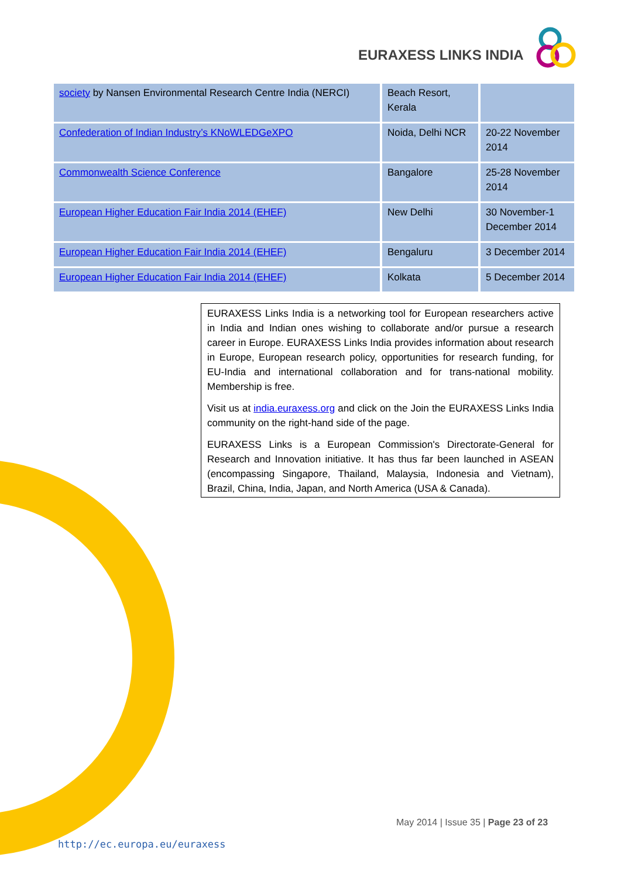EURAXESS LINKS INDIA
| society by Nansen Environmental Research Centre India (NERCI) | Beach Resort, Kerala | |
| Confederation of Indian Industry’s KNoWLEDGeXPO | Noida, Delhi NCR | 20-22 November 2014 |
| Commonwealth Science Conference | Bangalore | 25-28 November 2014 |
| European Higher Education Fair India 2014 (EHEF) | New Delhi | 30 November-1 December 2014 |
| European Higher Education Fair India 2014 (EHEF) | Bengaluru | 3 December 2014 |
| European Higher Education Fair India 2014 (EHEF) | Kolkata | 5 December 2014 |
EURAXESS Links India is a networking tool for European researchers active in India and Indian ones wishing to collaborate and/or pursue a research career in Europe. EURAXESS Links India provides information about research in Europe, European research policy, opportunities for research funding, for EU-India and international collaboration and for trans-national mobility. Membership is free.
Visit us at india.euraxess.org and click on the Join the EURAXESS Links India community on the right-hand side of the page.
EURAXESS Links is a European Commission's Directorate-General for Research and Innovation initiative. It has thus far been launched in ASEAN (encompassing Singapore, Thailand, Malaysia, Indonesia and Vietnam), Brazil, China, India, Japan, and North America (USA & Canada).
May 2014 | Issue 35 | Page 23 of 23
http://ec.europa.eu/euraxess